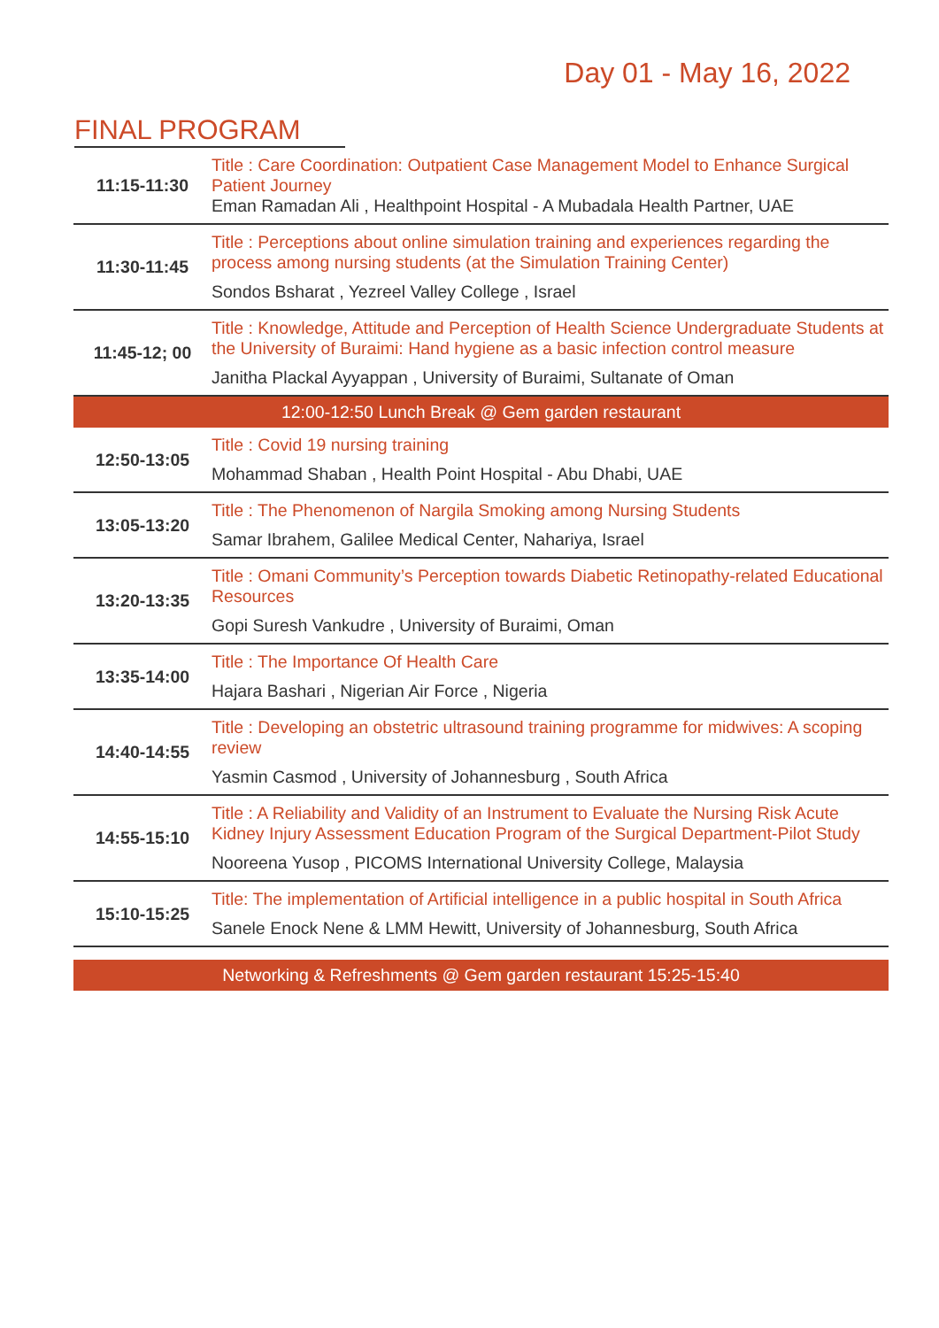Day 01 - May 16, 2022
FINAL PROGRAM
| 11:15-11:30 | Title : Care Coordination: Outpatient Case Management Model to Enhance Surgical Patient Journey Eman Ramadan Ali , Healthpoint Hospital - A Mubadala Health Partner, UAE |
| 11:30-11:45 | Title : Perceptions about online simulation training and experiences regarding the process among nursing students (at the Simulation Training Center) Sondos Bsharat , Yezreel Valley College , Israel |
| 11:45-12; 00 | Title : Knowledge, Attitude and Perception of Health Science Undergraduate Students at the University of Buraimi: Hand hygiene as a basic infection control measure Janitha Plackal Ayyappan , University of Buraimi, Sultanate of Oman |
| 12:00-12:50 Lunch Break @ Gem garden restaurant | |
| 12:50-13:05 | Title : Covid 19 nursing training Mohammad Shaban , Health Point Hospital - Abu Dhabi, UAE |
| 13:05-13:20 | Title : The Phenomenon of Nargila Smoking among Nursing Students Samar Ibrahem, Galilee Medical Center, Nahariya, Israel |
| 13:20-13:35 | Title : Omani Community’s Perception towards Diabetic Retinopathy-related Educational Resources Gopi Suresh Vankudre , University of Buraimi, Oman |
| 13:35-14:00 | Title : The Importance Of Health Care Hajara Bashari , Nigerian Air Force , Nigeria |
| 14:40-14:55 | Title : Developing an obstetric ultrasound training programme for midwives: A scoping review Yasmin Casmod , University of Johannesburg , South Africa |
| 14:55-15:10 | Title : A Reliability and Validity of an Instrument to Evaluate the Nursing Risk Acute Kidney Injury Assessment Education Program of the Surgical Department-Pilot Study Nooreena Yusop , PICOMS International University College, Malaysia |
| 15:10-15:25 | Title: The implementation of Artificial intelligence in a public hospital in South Africa Sanele Enock Nene & LMM Hewitt, University of Johannesburg, South Africa |
| Networking & Refreshments @ Gem garden restaurant 15:25-15:40 | |